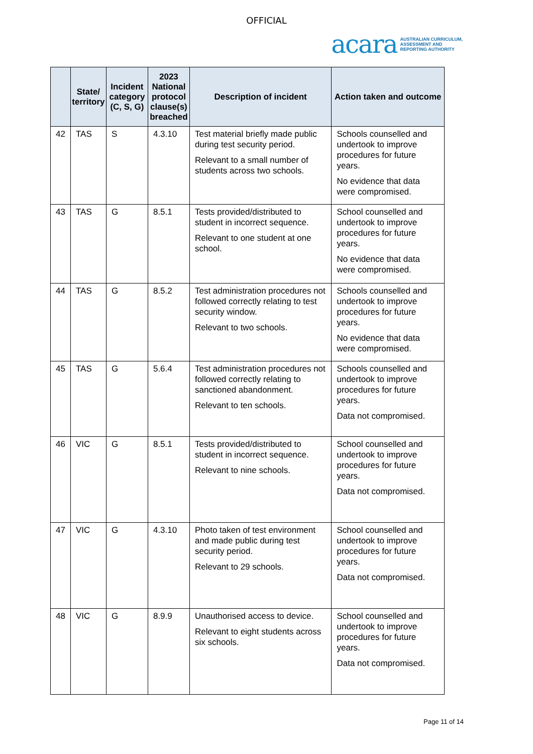OFFICIAL
acara AUSTRALIAN CURRICULUM,
ASSESSMENT AND
REPORTING AUTHORITY
| | State/ territory | Incident category (C, S, G) | 2023 National protocol clause(s) breached | Description of incident | Action taken and outcome |
| --- | --- | --- | --- | --- | --- |
| 42 | TAS | S | 4.3.10 | Test material briefly made public during test security period. Relevant to a small number of students across two schools. | Schools counselled and undertook to improve procedures for future years. No evidence that data were compromised. |
| 43 | TAS | G | 8.5.1 | Tests provided/distributed to student in incorrect sequence. Relevant to one student at one school. | School counselled and undertook to improve procedures for future years. No evidence that data were compromised. |
| 44 | TAS | G | 8.5.2 | Test administration procedures not followed correctly relating to test security window. Relevant to two schools. | Schools counselled and undertook to improve procedures for future years. No evidence that data were compromised. |
| 45 | TAS | G | 5.6.4 | Test administration procedures not followed correctly relating to sanctioned abandonment. Relevant to ten schools. | Schools counselled and undertook to improve procedures for future years. Data not compromised. |
| 46 | VIC | G | 8.5.1 | Tests provided/distributed to student in incorrect sequence. Relevant to nine schools. | School counselled and undertook to improve procedures for future years. Data not compromised. |
| 47 | VIC | G | 4.3.10 | Photo taken of test environment and made public during test security period. Relevant to 29 schools. | School counselled and undertook to improve procedures for future years. Data not compromised. |
| 48 | VIC | G | 8.9.9 | Unauthorised access to device. Relevant to eight students across six schools. | School counselled and undertook to improve procedures for future years. Data not compromised. |
Page 11 of 14